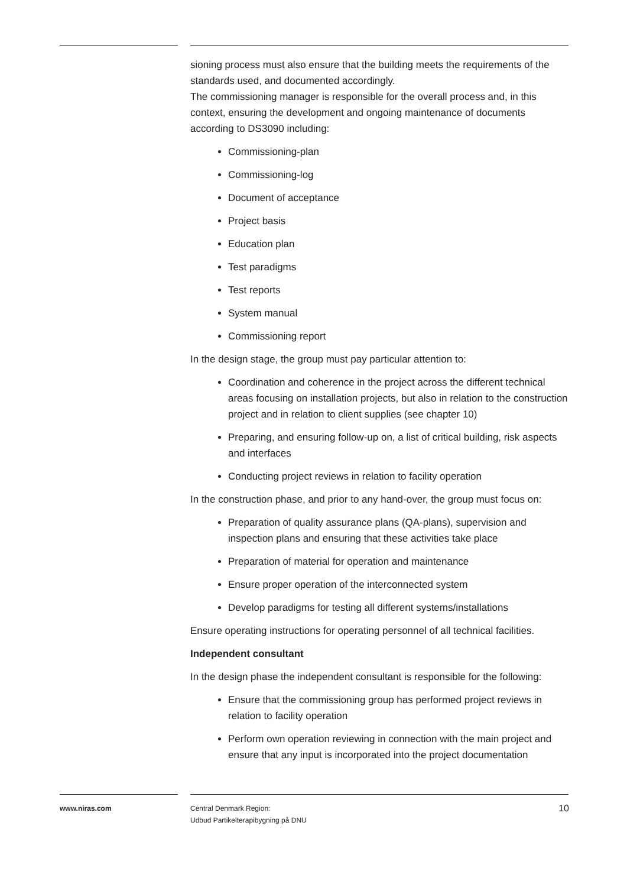sioning process must also ensure that the building meets the requirements of the standards used, and documented accordingly.
The commissioning manager is responsible for the overall process and, in this context, ensuring the development and ongoing maintenance of documents according to DS3090 including:
Commissioning-plan
Commissioning-log
Document of acceptance
Project basis
Education plan
Test paradigms
Test reports
System manual
Commissioning report
In the design stage, the group must pay particular attention to:
Coordination and coherence in the project across the different technical areas focusing on installation projects, but also in relation to the construction project and in relation to client supplies (see chapter 10)
Preparing, and ensuring follow-up on, a list of critical building, risk aspects and interfaces
Conducting project reviews in relation to facility operation
In the construction phase, and prior to any hand-over, the group must focus on:
Preparation of quality assurance plans (QA-plans), supervision and inspection plans and ensuring that these activities take place
Preparation of material for operation and maintenance
Ensure proper operation of the interconnected system
Develop paradigms for testing all different systems/installations
Ensure operating instructions for operating personnel of all technical facilities.
Independent consultant
In the design phase the independent consultant is responsible for the following:
Ensure that the commissioning group has performed project reviews in relation to facility operation
Perform own operation reviewing in connection with the main project and ensure that any input is incorporated into the project documentation
www.niras.com Central Denmark Region:
Udbud Partikelterapibygning på DNU
10